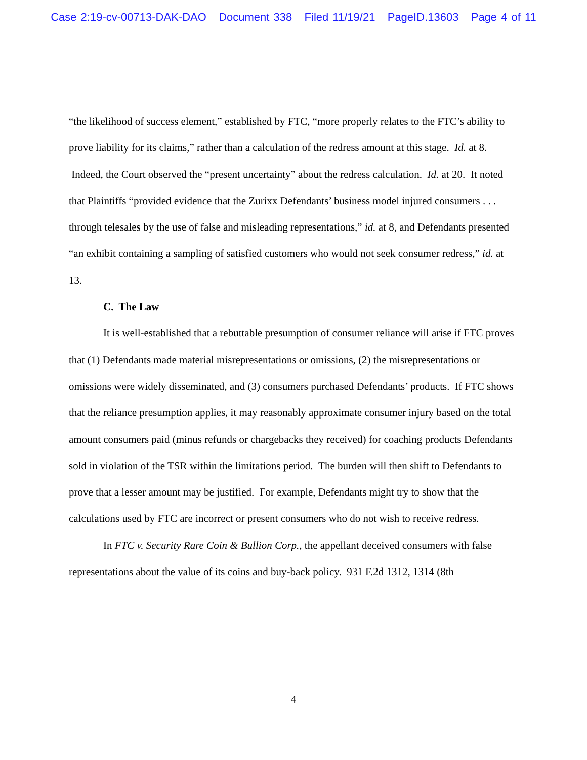Case 2:19-cv-00713-DAK-DAO Document 338 Filed 11/19/21 PageID.13603 Page 4 of 11
“the likelihood of success element,” established by FTC, “more properly relates to the FTC’s ability to prove liability for its claims,” rather than a calculation of the redress amount at this stage. Id. at 8. Indeed, the Court observed the “present uncertainty” about the redress calculation. Id. at 20. It noted that Plaintiffs “provided evidence that the Zurixx Defendants’ business model injured consumers . . . through telesales by the use of false and misleading representations,” id. at 8, and Defendants presented “an exhibit containing a sampling of satisfied customers who would not seek consumer redress,” id. at 13.
C. The Law
It is well-established that a rebuttable presumption of consumer reliance will arise if FTC proves that (1) Defendants made material misrepresentations or omissions, (2) the misrepresentations or omissions were widely disseminated, and (3) consumers purchased Defendants’ products. If FTC shows that the reliance presumption applies, it may reasonably approximate consumer injury based on the total amount consumers paid (minus refunds or chargebacks they received) for coaching products Defendants sold in violation of the TSR within the limitations period. The burden will then shift to Defendants to prove that a lesser amount may be justified. For example, Defendants might try to show that the calculations used by FTC are incorrect or present consumers who do not wish to receive redress.
In FTC v. Security Rare Coin & Bullion Corp., the appellant deceived consumers with false representations about the value of its coins and buy-back policy. 931 F.2d 1312, 1314 (8th
4